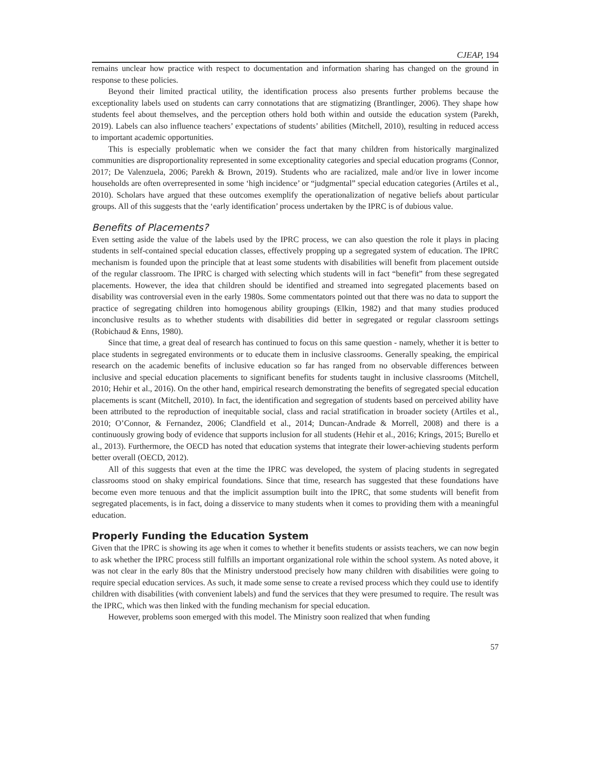CJEAP, 194
remains unclear how practice with respect to documentation and information sharing has changed on the ground in response to these policies.
Beyond their limited practical utility, the identification process also presents further problems because the exceptionality labels used on students can carry connotations that are stigmatizing (Brantlinger, 2006). They shape how students feel about themselves, and the perception others hold both within and outside the education system (Parekh, 2019). Labels can also influence teachers’ expectations of students’ abilities (Mitchell, 2010), resulting in reduced access to important academic opportunities.
This is especially problematic when we consider the fact that many children from historically marginalized communities are disproportionality represented in some exceptionality categories and special education programs (Connor, 2017; De Valenzuela, 2006; Parekh & Brown, 2019). Students who are racialized, male and/or live in lower income households are often overrepresented in some ‘high incidence’ or “judgmental” special education categories (Artiles et al., 2010). Scholars have argued that these outcomes exemplify the operationalization of negative beliefs about particular groups. All of this suggests that the ‘early identification’ process undertaken by the IPRC is of dubious value.
Benefits of Placements?
Even setting aside the value of the labels used by the IPRC process, we can also question the role it plays in placing students in self-contained special education classes, effectively propping up a segregated system of education. The IPRC mechanism is founded upon the principle that at least some students with disabilities will benefit from placement outside of the regular classroom. The IPRC is charged with selecting which students will in fact “benefit” from these segregated placements. However, the idea that children should be identified and streamed into segregated placements based on disability was controversial even in the early 1980s. Some commentators pointed out that there was no data to support the practice of segregating children into homogenous ability groupings (Elkin, 1982) and that many studies produced inconclusive results as to whether students with disabilities did better in segregated or regular classroom settings (Robichaud & Enns, 1980).
Since that time, a great deal of research has continued to focus on this same question - namely, whether it is better to place students in segregated environments or to educate them in inclusive classrooms. Generally speaking, the empirical research on the academic benefits of inclusive education so far has ranged from no observable differences between inclusive and special education placements to significant benefits for students taught in inclusive classrooms (Mitchell, 2010; Hehir et al., 2016). On the other hand, empirical research demonstrating the benefits of segregated special education placements is scant (Mitchell, 2010). In fact, the identification and segregation of students based on perceived ability have been attributed to the reproduction of inequitable social, class and racial stratification in broader society (Artiles et al., 2010; O’Connor, & Fernandez, 2006; Clandfield et al., 2014; Duncan-Andrade & Morrell, 2008) and there is a continuously growing body of evidence that supports inclusion for all students (Hehir et al., 2016; Krings, 2015; Burello et al., 2013). Furthermore, the OECD has noted that education systems that integrate their lower-achieving students perform better overall (OECD, 2012).
All of this suggests that even at the time the IPRC was developed, the system of placing students in segregated classrooms stood on shaky empirical foundations. Since that time, research has suggested that these foundations have become even more tenuous and that the implicit assumption built into the IPRC, that some students will benefit from segregated placements, is in fact, doing a disservice to many students when it comes to providing them with a meaningful education.
Properly Funding the Education System
Given that the IPRC is showing its age when it comes to whether it benefits students or assists teachers, we can now begin to ask whether the IPRC process still fulfills an important organizational role within the school system. As noted above, it was not clear in the early 80s that the Ministry understood precisely how many children with disabilities were going to require special education services. As such, it made some sense to create a revised process which they could use to identify children with disabilities (with convenient labels) and fund the services that they were presumed to require. The result was the IPRC, which was then linked with the funding mechanism for special education.
However, problems soon emerged with this model. The Ministry soon realized that when funding
57